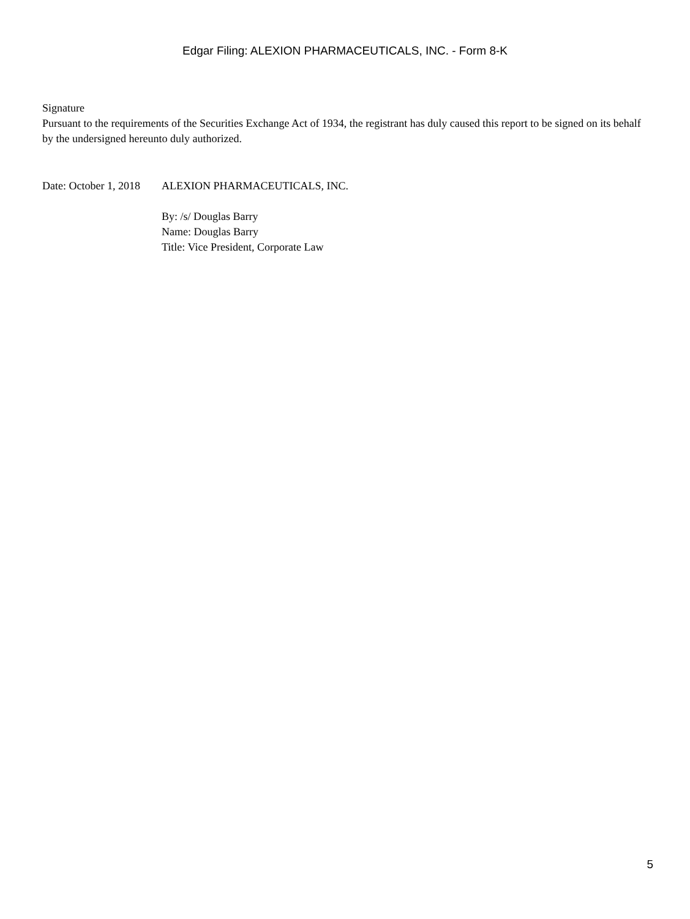Edgar Filing: ALEXION PHARMACEUTICALS, INC. - Form 8-K
Signature
Pursuant to the requirements of the Securities Exchange Act of 1934, the registrant has duly caused this report to be signed on its behalf by the undersigned hereunto duly authorized.
Date: October 1, 2018 ALEXION PHARMACEUTICALS, INC.
By: /s/ Douglas Barry
Name: Douglas Barry
Title: Vice President, Corporate Law
5